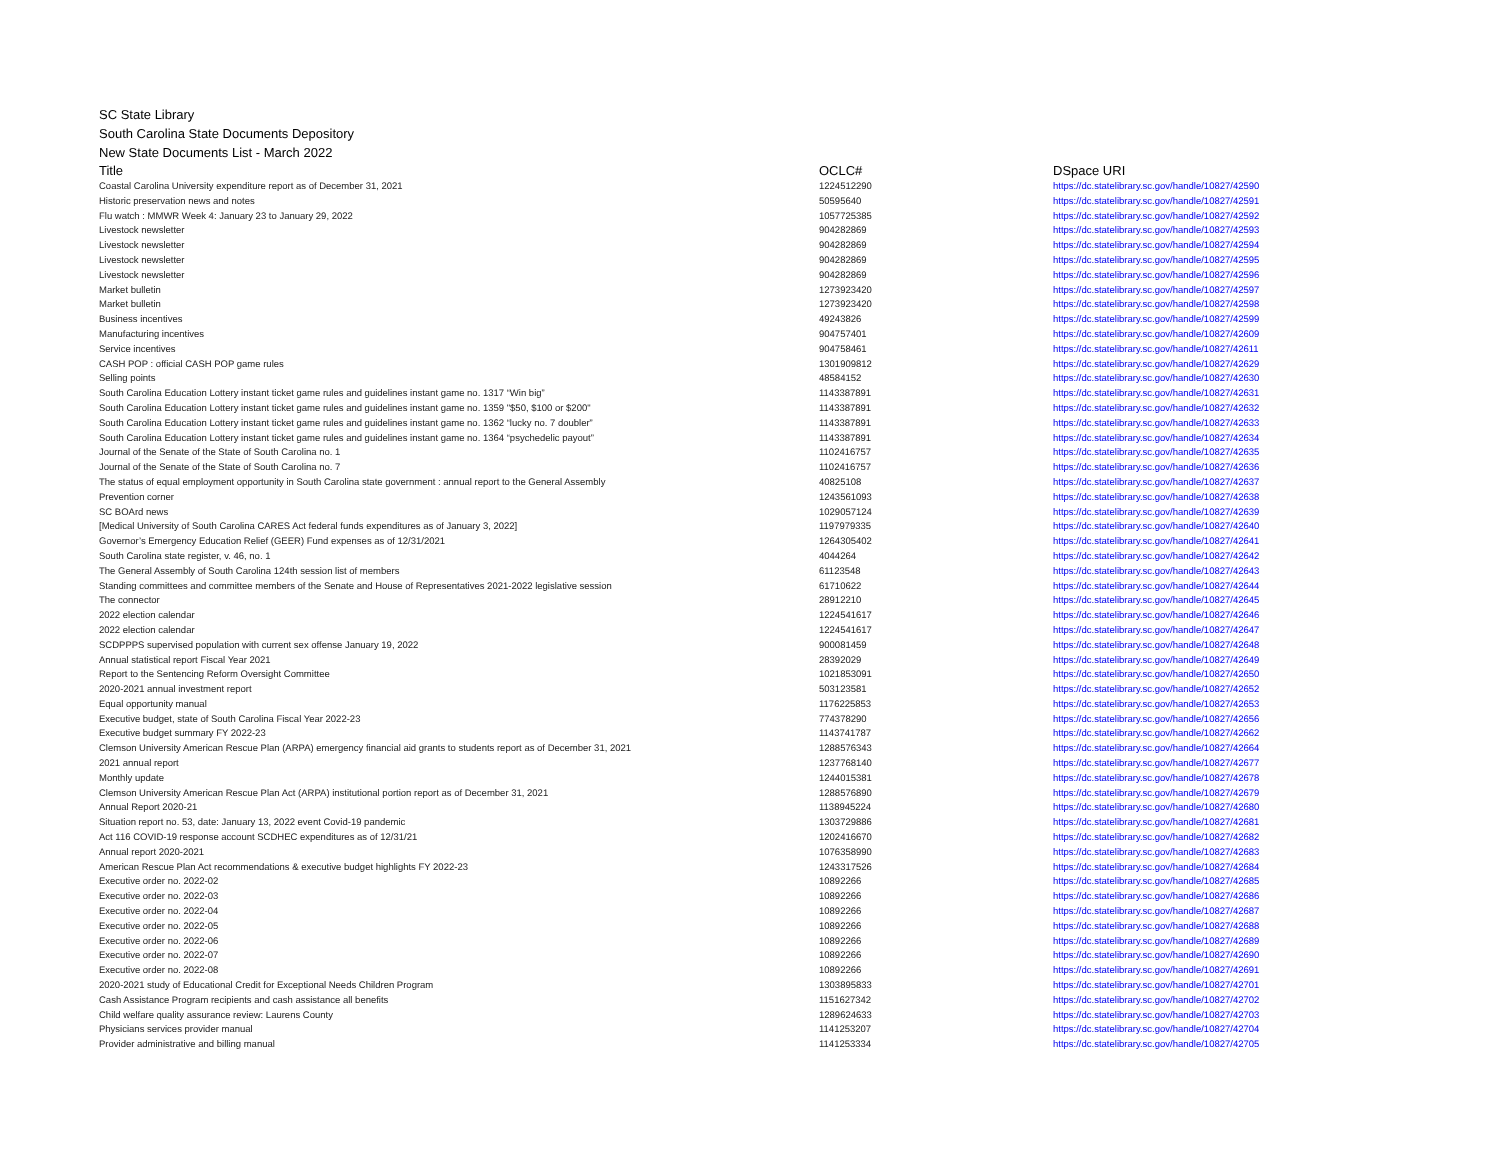SC State Library
South Carolina State Documents Depository
New State Documents List - March 2022
| Title | OCLC# | DSpace URI |
| --- | --- | --- |
| Coastal Carolina University expenditure report as of December 31, 2021 | 1224512290 | https://dc.statelibrary.sc.gov/handle/10827/42590 |
| Historic preservation news and notes | 50595640 | https://dc.statelibrary.sc.gov/handle/10827/42591 |
| Flu watch : MMWR Week 4: January 23 to January 29, 2022 | 1057725385 | https://dc.statelibrary.sc.gov/handle/10827/42592 |
| Livestock newsletter | 904282869 | https://dc.statelibrary.sc.gov/handle/10827/42593 |
| Livestock newsletter | 904282869 | https://dc.statelibrary.sc.gov/handle/10827/42594 |
| Livestock newsletter | 904282869 | https://dc.statelibrary.sc.gov/handle/10827/42595 |
| Livestock newsletter | 904282869 | https://dc.statelibrary.sc.gov/handle/10827/42596 |
| Market bulletin | 1273923420 | https://dc.statelibrary.sc.gov/handle/10827/42597 |
| Market bulletin | 1273923420 | https://dc.statelibrary.sc.gov/handle/10827/42598 |
| Business incentives | 49243826 | https://dc.statelibrary.sc.gov/handle/10827/42599 |
| Manufacturing incentives | 904757401 | https://dc.statelibrary.sc.gov/handle/10827/42609 |
| Service incentives | 904758461 | https://dc.statelibrary.sc.gov/handle/10827/42611 |
| CASH POP : official CASH POP game rules | 1301909812 | https://dc.statelibrary.sc.gov/handle/10827/42629 |
| Selling points | 48584152 | https://dc.statelibrary.sc.gov/handle/10827/42630 |
| South Carolina Education Lottery instant ticket game rules and guidelines instant game no. 1317 “Win big” | 1143387891 | https://dc.statelibrary.sc.gov/handle/10827/42631 |
| South Carolina Education Lottery instant ticket game rules and guidelines instant game no. 1359 "$50, $100 or $200" | 1143387891 | https://dc.statelibrary.sc.gov/handle/10827/42632 |
| South Carolina Education Lottery instant ticket game rules and guidelines instant game no. 1362 “lucky no. 7 doubler” | 1143387891 | https://dc.statelibrary.sc.gov/handle/10827/42633 |
| South Carolina Education Lottery instant ticket game rules and guidelines instant game no. 1364 “psychedelic payout” | 1143387891 | https://dc.statelibrary.sc.gov/handle/10827/42634 |
| Journal of the Senate of the State of South Carolina no. 1 | 1102416757 | https://dc.statelibrary.sc.gov/handle/10827/42635 |
| Journal of the Senate of the State of South Carolina no. 7 | 1102416757 | https://dc.statelibrary.sc.gov/handle/10827/42636 |
| The status of equal employment opportunity in South Carolina state government : annual report to the General Assembly | 40825108 | https://dc.statelibrary.sc.gov/handle/10827/42637 |
| Prevention corner | 1243561093 | https://dc.statelibrary.sc.gov/handle/10827/42638 |
| SC BOArd news | 1029057124 | https://dc.statelibrary.sc.gov/handle/10827/42639 |
| [Medical University of South Carolina CARES Act federal funds expenditures as of January 3, 2022] | 1197979335 | https://dc.statelibrary.sc.gov/handle/10827/42640 |
| Governor’s Emergency Education Relief (GEER) Fund expenses as of 12/31/2021 | 1264305402 | https://dc.statelibrary.sc.gov/handle/10827/42641 |
| South Carolina state register, v. 46, no. 1 | 4044264 | https://dc.statelibrary.sc.gov/handle/10827/42642 |
| The General Assembly of South Carolina 124th session list of members | 61123548 | https://dc.statelibrary.sc.gov/handle/10827/42643 |
| Standing committees and committee members of the Senate and House of Representatives 2021-2022 legislative session | 61710622 | https://dc.statelibrary.sc.gov/handle/10827/42644 |
| The connector | 28912210 | https://dc.statelibrary.sc.gov/handle/10827/42645 |
| 2022 election calendar | 1224541617 | https://dc.statelibrary.sc.gov/handle/10827/42646 |
| 2022 election calendar | 1224541617 | https://dc.statelibrary.sc.gov/handle/10827/42647 |
| SCDPPPS supervised population with current sex offense January 19, 2022 | 900081459 | https://dc.statelibrary.sc.gov/handle/10827/42648 |
| Annual statistical report Fiscal Year 2021 | 28392029 | https://dc.statelibrary.sc.gov/handle/10827/42649 |
| Report to the Sentencing Reform Oversight Committee | 1021853091 | https://dc.statelibrary.sc.gov/handle/10827/42650 |
| 2020-2021 annual investment report | 503123581 | https://dc.statelibrary.sc.gov/handle/10827/42652 |
| Equal opportunity manual | 1176225853 | https://dc.statelibrary.sc.gov/handle/10827/42653 |
| Executive budget, state of South Carolina Fiscal Year 2022-23 | 774378290 | https://dc.statelibrary.sc.gov/handle/10827/42656 |
| Executive budget summary FY 2022-23 | 1143741787 | https://dc.statelibrary.sc.gov/handle/10827/42662 |
| Clemson University American Rescue Plan (ARPA) emergency financial aid grants to students report as of December 31, 2021 | 1288576343 | https://dc.statelibrary.sc.gov/handle/10827/42664 |
| 2021 annual report | 1237768140 | https://dc.statelibrary.sc.gov/handle/10827/42677 |
| Monthly update | 1244015381 | https://dc.statelibrary.sc.gov/handle/10827/42678 |
| Clemson University American Rescue Plan Act (ARPA) institutional portion report as of December 31, 2021 | 1288576890 | https://dc.statelibrary.sc.gov/handle/10827/42679 |
| Annual Report 2020-21 | 1138945224 | https://dc.statelibrary.sc.gov/handle/10827/42680 |
| Situation report no. 53, date: January 13, 2022 event Covid-19 pandemic | 1303729886 | https://dc.statelibrary.sc.gov/handle/10827/42681 |
| Act 116 COVID-19 response account SCDHEC expenditures as of 12/31/21 | 1202416670 | https://dc.statelibrary.sc.gov/handle/10827/42682 |
| Annual report 2020-2021 | 1076358990 | https://dc.statelibrary.sc.gov/handle/10827/42683 |
| American Rescue Plan Act recommendations & executive budget highlights FY 2022-23 | 1243317526 | https://dc.statelibrary.sc.gov/handle/10827/42684 |
| Executive order no. 2022-02 | 10892266 | https://dc.statelibrary.sc.gov/handle/10827/42685 |
| Executive order no. 2022-03 | 10892266 | https://dc.statelibrary.sc.gov/handle/10827/42686 |
| Executive order no. 2022-04 | 10892266 | https://dc.statelibrary.sc.gov/handle/10827/42687 |
| Executive order no. 2022-05 | 10892266 | https://dc.statelibrary.sc.gov/handle/10827/42688 |
| Executive order no. 2022-06 | 10892266 | https://dc.statelibrary.sc.gov/handle/10827/42689 |
| Executive order no. 2022-07 | 10892266 | https://dc.statelibrary.sc.gov/handle/10827/42690 |
| Executive order no. 2022-08 | 10892266 | https://dc.statelibrary.sc.gov/handle/10827/42691 |
| 2020-2021 study of Educational Credit for Exceptional Needs Children Program | 1303895833 | https://dc.statelibrary.sc.gov/handle/10827/42701 |
| Cash Assistance Program recipients and cash assistance all benefits | 1151627342 | https://dc.statelibrary.sc.gov/handle/10827/42702 |
| Child welfare quality assurance review: Laurens County | 1289624633 | https://dc.statelibrary.sc.gov/handle/10827/42703 |
| Physicians services provider manual | 1141253207 | https://dc.statelibrary.sc.gov/handle/10827/42704 |
| Provider administrative and billing manual | 1141253334 | https://dc.statelibrary.sc.gov/handle/10827/42705 |